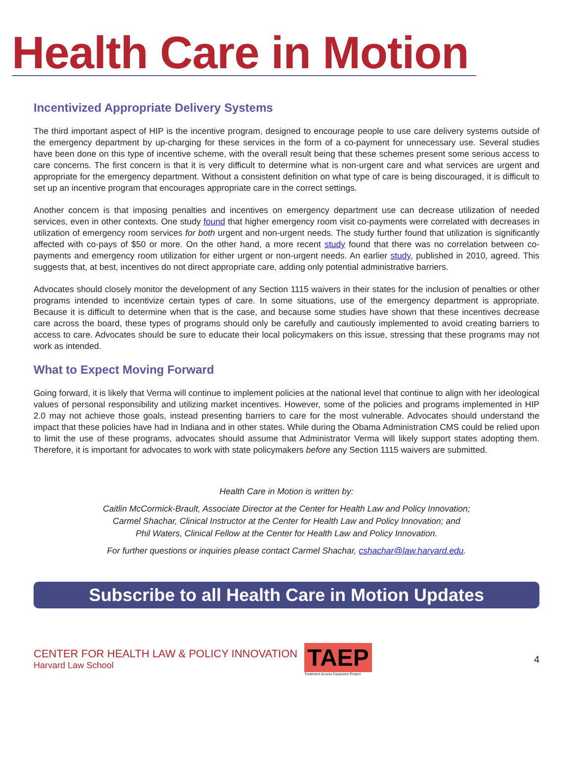Health Care in Motion
Incentivized Appropriate Delivery Systems
The third important aspect of HIP is the incentive program, designed to encourage people to use care delivery systems outside of the emergency department by up-charging for these services in the form of a co-payment for unnecessary use. Several studies have been done on this type of incentive scheme, with the overall result being that these schemes present some serious access to care concerns. The first concern is that it is very difficult to determine what is non-urgent care and what services are urgent and appropriate for the emergency department. Without a consistent definition on what type of care is being discouraged, it is difficult to set up an incentive program that encourages appropriate care in the correct settings.
Another concern is that imposing penalties and incentives on emergency department use can decrease utilization of needed services, even in other contexts. One study found that higher emergency room visit co-payments were correlated with decreases in utilization of emergency room services for both urgent and non-urgent needs. The study further found that utilization is significantly affected with co-pays of $50 or more. On the other hand, a more recent study found that there was no correlation between co-payments and emergency room utilization for either urgent or non-urgent needs. An earlier study, published in 2010, agreed. This suggests that, at best, incentives do not direct appropriate care, adding only potential administrative barriers.
Advocates should closely monitor the development of any Section 1115 waivers in their states for the inclusion of penalties or other programs intended to incentivize certain types of care. In some situations, use of the emergency department is appropriate. Because it is difficult to determine when that is the case, and because some studies have shown that these incentives decrease care across the board, these types of programs should only be carefully and cautiously implemented to avoid creating barriers to access to care. Advocates should be sure to educate their local policymakers on this issue, stressing that these programs may not work as intended.
What to Expect Moving Forward
Going forward, it is likely that Verma will continue to implement policies at the national level that continue to align with her ideological values of personal responsibility and utilizing market incentives. However, some of the policies and programs implemented in HIP 2.0 may not achieve those goals, instead presenting barriers to care for the most vulnerable. Advocates should understand the impact that these policies have had in Indiana and in other states. While during the Obama Administration CMS could be relied upon to limit the use of these programs, advocates should assume that Administrator Verma will likely support states adopting them. Therefore, it is important for advocates to work with state policymakers before any Section 1115 waivers are submitted.
Health Care in Motion is written by:
Caitlin McCormick-Brault, Associate Director at the Center for Health Law and Policy Innovation;
Carmel Shachar, Clinical Instructor at the Center for Health Law and Policy Innovation; and
Phil Waters, Clinical Fellow at the Center for Health Law and Policy Innovation.
For further questions or inquiries please contact Carmel Shachar, cshachar@law.harvard.edu.
Subscribe to all Health Care in Motion Updates
CENTER FOR HEALTH LAW & POLICY INNOVATION
Harvard Law School
TAEP
Treatment Access Expansion Project
4